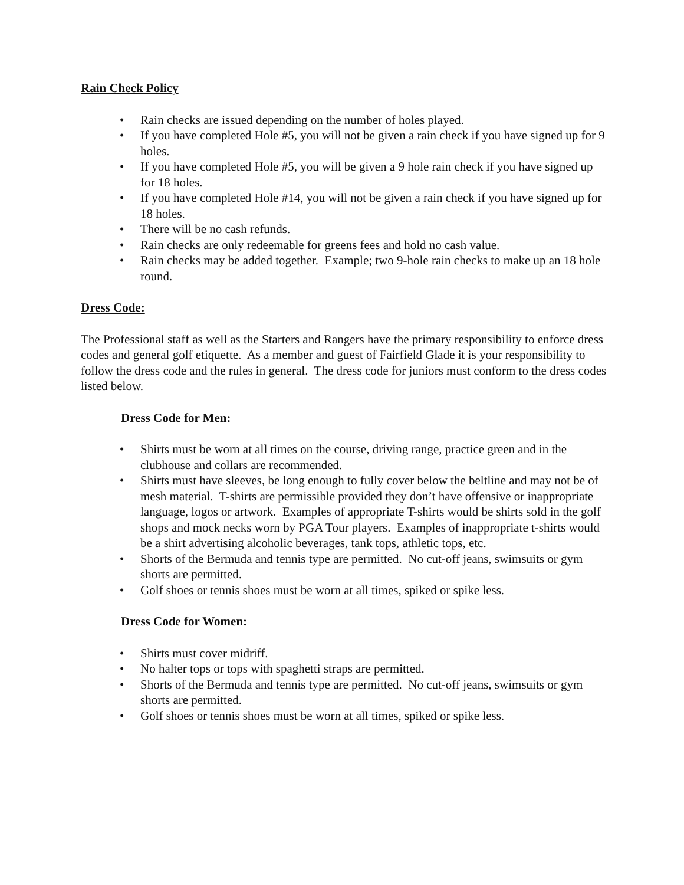Rain Check Policy
• Rain checks are issued depending on the number of holes played.
• If you have completed Hole #5, you will not be given a rain check if you have signed up for 9 holes.
• If you have completed Hole #5, you will be given a 9 hole rain check if you have signed up for 18 holes.
• If you have completed Hole #14, you will not be given a rain check if you have signed up for 18 holes.
• There will be no cash refunds.
• Rain checks are only redeemable for greens fees and hold no cash value.
• Rain checks may be added together. Example; two 9-hole rain checks to make up an 18 hole round.
Dress Code:
The Professional staff as well as the Starters and Rangers have the primary responsibility to enforce dress codes and general golf etiquette. As a member and guest of Fairfield Glade it is your responsibility to follow the dress code and the rules in general. The dress code for juniors must conform to the dress codes listed below.
Dress Code for Men:
• Shirts must be worn at all times on the course, driving range, practice green and in the clubhouse and collars are recommended.
• Shirts must have sleeves, be long enough to fully cover below the beltline and may not be of mesh material. T-shirts are permissible provided they don’t have offensive or inappropriate language, logos or artwork. Examples of appropriate T-shirts would be shirts sold in the golf shops and mock necks worn by PGA Tour players. Examples of inappropriate t-shirts would be a shirt advertising alcoholic beverages, tank tops, athletic tops, etc.
• Shorts of the Bermuda and tennis type are permitted. No cut-off jeans, swimsuits or gym shorts are permitted.
• Golf shoes or tennis shoes must be worn at all times, spiked or spike less.
Dress Code for Women:
• Shirts must cover midriff.
• No halter tops or tops with spaghetti straps are permitted.
• Shorts of the Bermuda and tennis type are permitted. No cut-off jeans, swimsuits or gym shorts are permitted.
• Golf shoes or tennis shoes must be worn at all times, spiked or spike less.